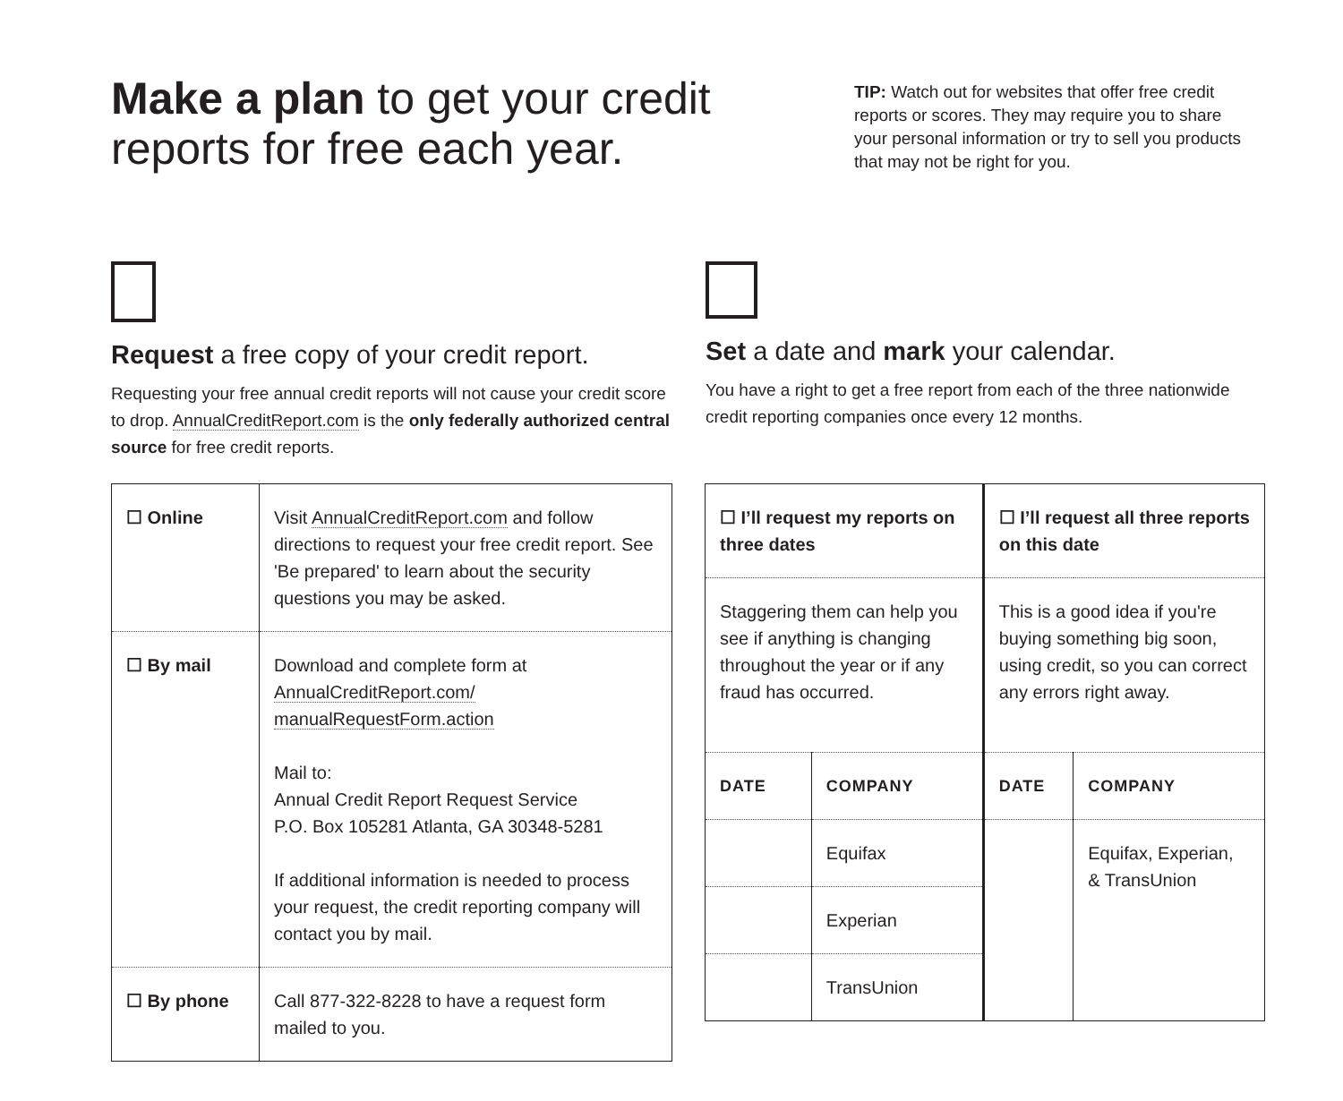Make a plan to get your credit reports for free each year.
TIP: Watch out for websites that offer free credit reports or scores. They may require you to share your personal information or try to sell you products that may not be right for you.
Request a free copy of your credit report.
Requesting your free annual credit reports will not cause your credit score to drop. AnnualCreditReport.com is the only federally authorized central source for free credit reports.
Set a date and mark your calendar.
You have a right to get a free report from each of the three nationwide credit reporting companies once every 12 months.
| ☐ Online | Visit AnnualCreditReport.com and follow directions to request your free credit report. See 'Be prepared' to learn about the security questions you may be asked. |
| ☐ By mail | Download and complete form at AnnualCreditReport.com/ manualRequestForm.action Mail to: Annual Credit Report Request Service P.O. Box 105281 Atlanta, GA 30348-5281 If additional information is needed to process your request, the credit reporting company will contact you by mail. |
| ☐ By phone | Call 877-322-8228 to have a request form mailed to you. |
| ☐ I’ll request my reports on three dates | | ☐ I’ll request all three reports on this date | |
| Staggering them can help you see if anything is changing throughout the year or if any fraud has occurred. | | This is a good idea if you're buying something big soon, using credit, so you can correct any errors right away. | |
| DATE | COMPANY | DATE | COMPANY |
| | Equifax | | Equifax, Experian, & TransUnion |
| | Experian | | |
| | TransUnion | | |